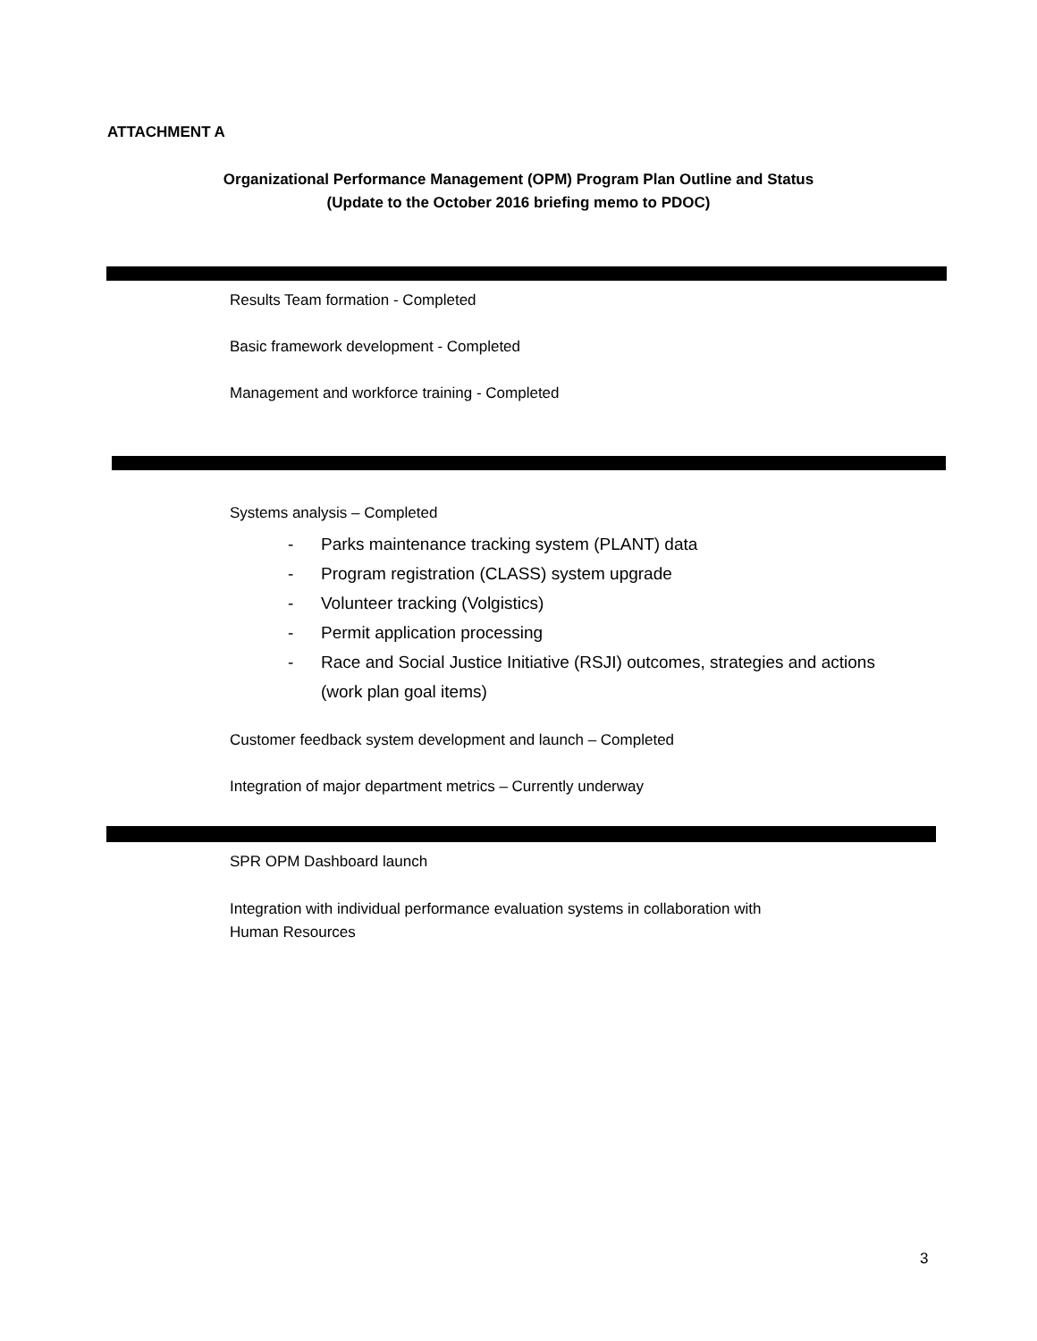ATTACHMENT A
Organizational Performance Management (OPM) Program Plan Outline and Status
(Update to the October 2016 briefing memo to PDOC)
Results Team formation - Completed
Basic framework development - Completed
Management and workforce training - Completed
Systems analysis – Completed
- Parks maintenance tracking system (PLANT) data
- Program registration (CLASS) system upgrade
- Volunteer tracking (Volgistics)
- Permit application processing
- Race and Social Justice Initiative (RSJI) outcomes, strategies and actions
(work plan goal items)
Customer feedback system development and launch – Completed
Integration of major department metrics – Currently underway
SPR OPM Dashboard launch
Integration with individual performance evaluation systems in collaboration with
Human Resources
3